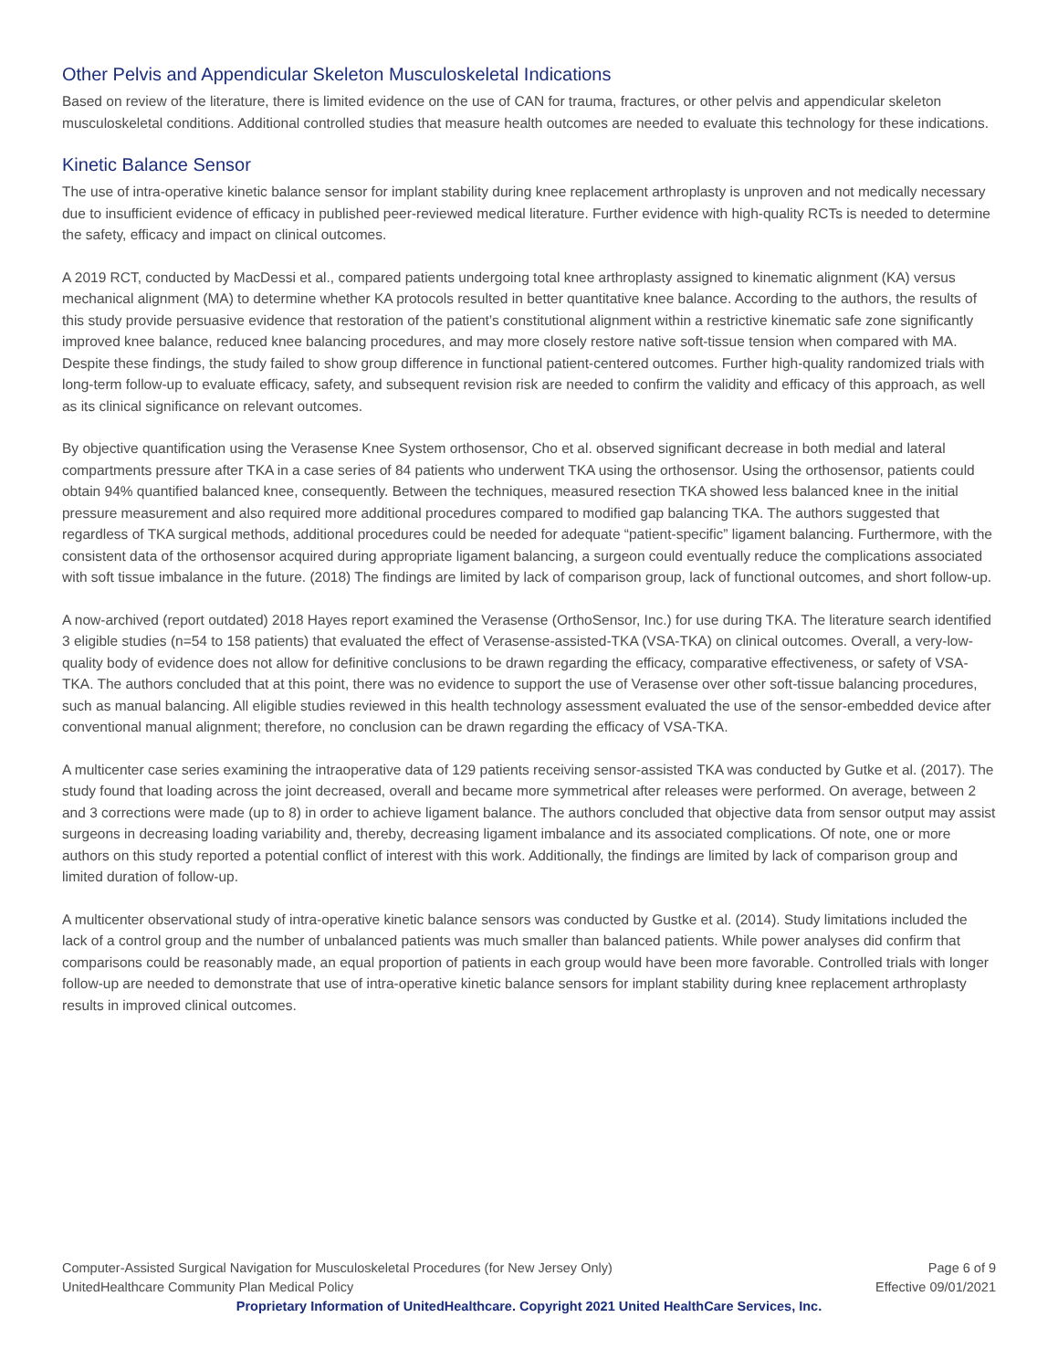Other Pelvis and Appendicular Skeleton Musculoskeletal Indications
Based on review of the literature, there is limited evidence on the use of CAN for trauma, fractures, or other pelvis and appendicular skeleton musculoskeletal conditions. Additional controlled studies that measure health outcomes are needed to evaluate this technology for these indications.
Kinetic Balance Sensor
The use of intra-operative kinetic balance sensor for implant stability during knee replacement arthroplasty is unproven and not medically necessary due to insufficient evidence of efficacy in published peer-reviewed medical literature. Further evidence with high-quality RCTs is needed to determine the safety, efficacy and impact on clinical outcomes.
A 2019 RCT, conducted by MacDessi et al., compared patients undergoing total knee arthroplasty assigned to kinematic alignment (KA) versus mechanical alignment (MA) to determine whether KA protocols resulted in better quantitative knee balance. According to the authors, the results of this study provide persuasive evidence that restoration of the patient’s constitutional alignment within a restrictive kinematic safe zone significantly improved knee balance, reduced knee balancing procedures, and may more closely restore native soft-tissue tension when compared with MA. Despite these findings, the study failed to show group difference in functional patient-centered outcomes. Further high-quality randomized trials with long-term follow-up to evaluate efficacy, safety, and subsequent revision risk are needed to confirm the validity and efficacy of this approach, as well as its clinical significance on relevant outcomes.
By objective quantification using the Verasense Knee System orthosensor, Cho et al. observed significant decrease in both medial and lateral compartments pressure after TKA in a case series of 84 patients who underwent TKA using the orthosensor. Using the orthosensor, patients could obtain 94% quantified balanced knee, consequently. Between the techniques, measured resection TKA showed less balanced knee in the initial pressure measurement and also required more additional procedures compared to modified gap balancing TKA. The authors suggested that regardless of TKA surgical methods, additional procedures could be needed for adequate “patient-specific” ligament balancing. Furthermore, with the consistent data of the orthosensor acquired during appropriate ligament balancing, a surgeon could eventually reduce the complications associated with soft tissue imbalance in the future. (2018) The findings are limited by lack of comparison group, lack of functional outcomes, and short follow-up.
A now-archived (report outdated) 2018 Hayes report examined the Verasense (OrthoSensor, Inc.) for use during TKA. The literature search identified 3 eligible studies (n=54 to 158 patients) that evaluated the effect of Verasense-assisted-TKA (VSA-TKA) on clinical outcomes. Overall, a very-low-quality body of evidence does not allow for definitive conclusions to be drawn regarding the efficacy, comparative effectiveness, or safety of VSA-TKA. The authors concluded that at this point, there was no evidence to support the use of Verasense over other soft-tissue balancing procedures, such as manual balancing. All eligible studies reviewed in this health technology assessment evaluated the use of the sensor-embedded device after conventional manual alignment; therefore, no conclusion can be drawn regarding the efficacy of VSA-TKA.
A multicenter case series examining the intraoperative data of 129 patients receiving sensor-assisted TKA was conducted by Gutke et al. (2017). The study found that loading across the joint decreased, overall and became more symmetrical after releases were performed. On average, between 2 and 3 corrections were made (up to 8) in order to achieve ligament balance. The authors concluded that objective data from sensor output may assist surgeons in decreasing loading variability and, thereby, decreasing ligament imbalance and its associated complications. Of note, one or more authors on this study reported a potential conflict of interest with this work. Additionally, the findings are limited by lack of comparison group and limited duration of follow-up.
A multicenter observational study of intra-operative kinetic balance sensors was conducted by Gustke et al. (2014). Study limitations included the lack of a control group and the number of unbalanced patients was much smaller than balanced patients. While power analyses did confirm that comparisons could be reasonably made, an equal proportion of patients in each group would have been more favorable. Controlled trials with longer follow-up are needed to demonstrate that use of intra-operative kinetic balance sensors for implant stability during knee replacement arthroplasty results in improved clinical outcomes.
Computer-Assisted Surgical Navigation for Musculoskeletal Procedures (for New Jersey Only) Page 6 of 9
UnitedHealthcare Community Plan Medical Policy Effective 09/01/2021
Proprietary Information of UnitedHealthcare. Copyright 2021 United HealthCare Services, Inc.